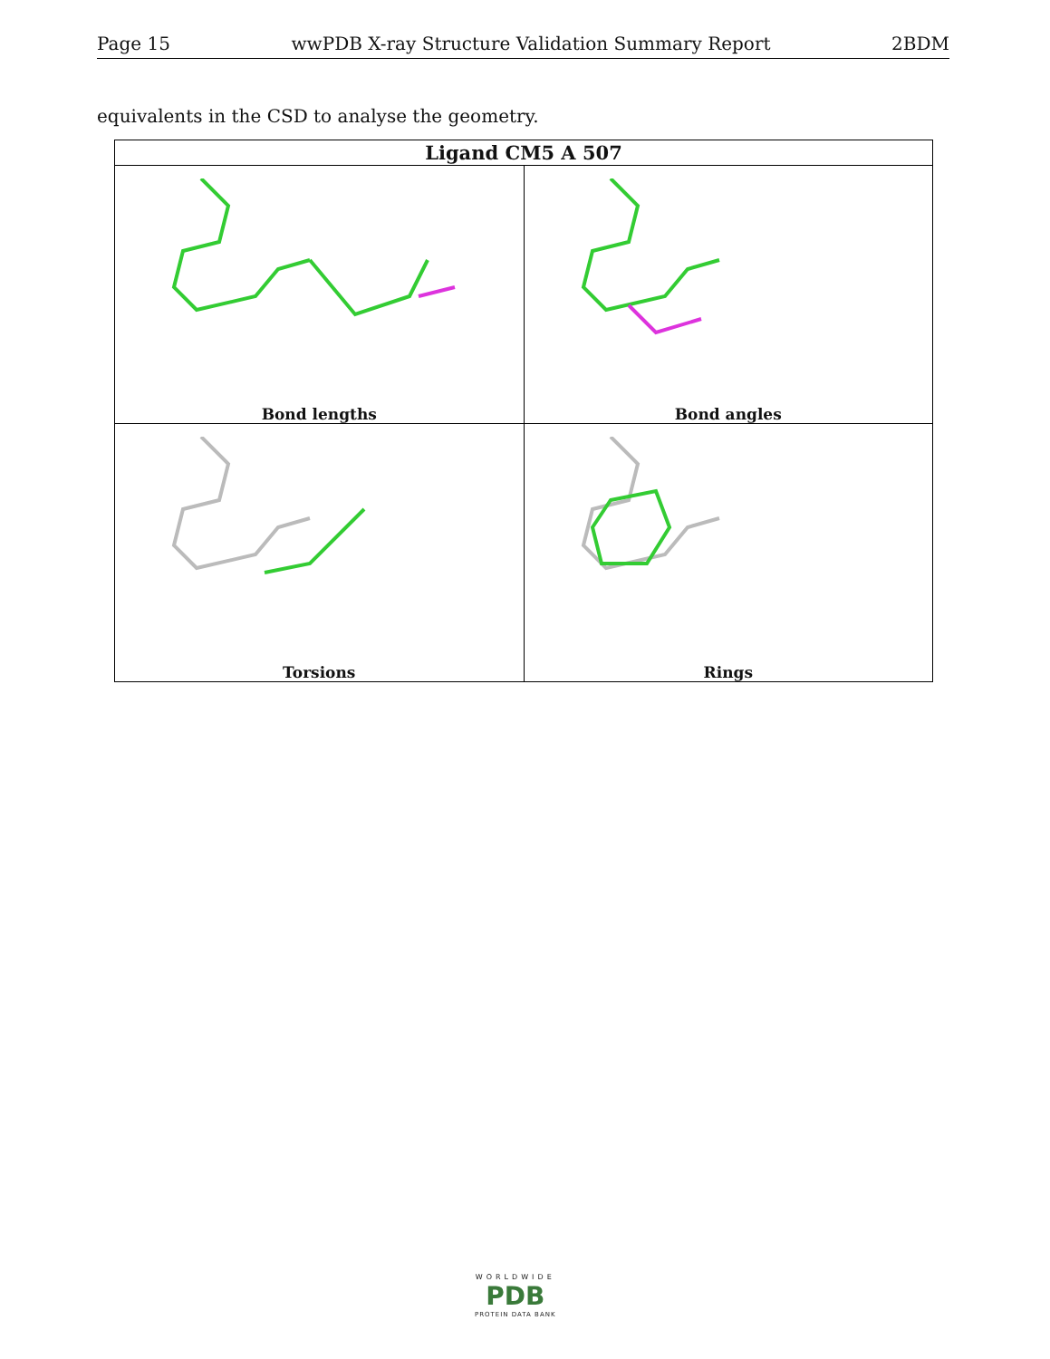Page 15 wwPDB X-ray Structure Validation Summary Report 2BDM
equivalents in the CSD to analyse the geometry.
| Ligand CM5 A 507 | |
| --- | --- |
| Bond lengths | Bond angles |
| Torsions | Rings |
WORLDWIDE
PDB
PROTEIN DATA BANK